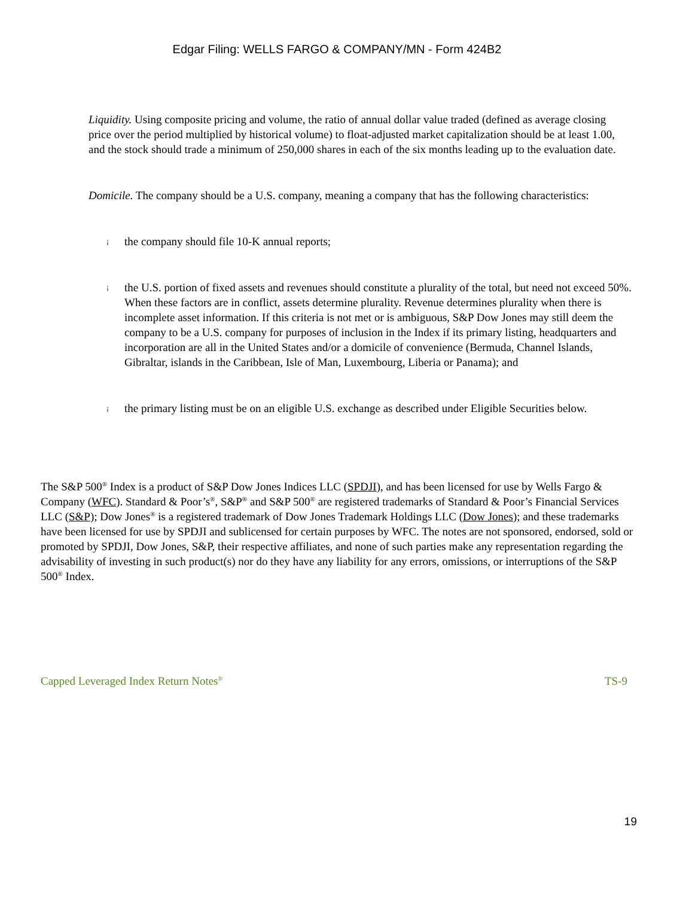Edgar Filing: WELLS FARGO & COMPANY/MN - Form 424B2
Liquidity. Using composite pricing and volume, the ratio of annual dollar value traded (defined as average closing price over the period multiplied by historical volume) to float-adjusted market capitalization should be at least 1.00, and the stock should trade a minimum of 250,000 shares in each of the six months leading up to the evaluation date.
Domicile. The company should be a U.S. company, meaning a company that has the following characteristics:
¡ the company should file 10-K annual reports;
¡ the U.S. portion of fixed assets and revenues should constitute a plurality of the total, but need not exceed 50%. When these factors are in conflict, assets determine plurality. Revenue determines plurality when there is incomplete asset information. If this criteria is not met or is ambiguous, S&P Dow Jones may still deem the company to be a U.S. company for purposes of inclusion in the Index if its primary listing, headquarters and incorporation are all in the United States and/or a domicile of convenience (Bermuda, Channel Islands, Gibraltar, islands in the Caribbean, Isle of Man, Luxembourg, Liberia or Panama); and
¡ the primary listing must be on an eligible U.S. exchange as described under Eligible Securities below.
The S&P 500<sup>®</sup> Index is a product of S&P Dow Jones Indices LLC (SPDJI), and has been licensed for use by Wells Fargo & Company (WFC). Standard & Poor’s<sup>®</sup>, S&P<sup>®</sup> and S&P 500<sup>®</sup> are registered trademarks of Standard & Poor’s Financial Services LLC (S&P); Dow Jones<sup>®</sup> is a registered trademark of Dow Jones Trademark Holdings LLC (Dow Jones); and these trademarks have been licensed for use by SPDJI and sublicensed for certain purposes by WFC. The notes are not sponsored, endorsed, sold or promoted by SPDJI, Dow Jones, S&P, their respective affiliates, and none of such parties make any representation regarding the advisability of investing in such product(s) nor do they have any liability for any errors, omissions, or interruptions of the S&P 500<sup>®</sup> Index.
Capped Leveraged Index Return Notes<sup>®</sup> TS-9
19